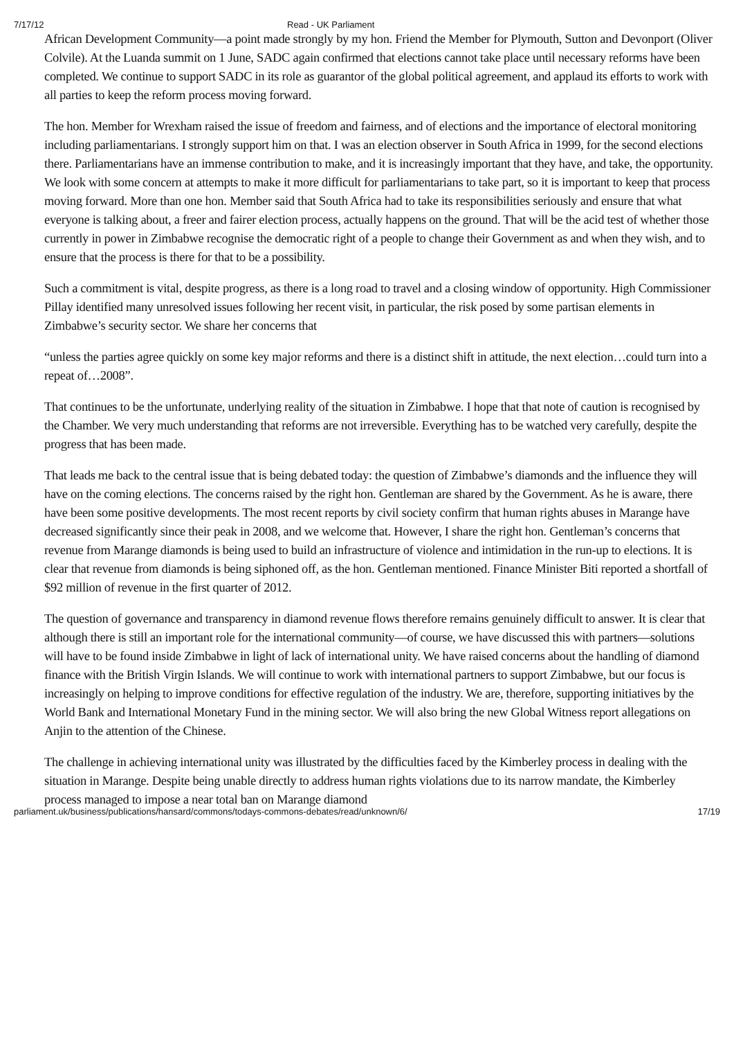7/17/12 Read - UK Parliament
African Development Community—a point made strongly by my hon. Friend the Member for Plymouth, Sutton and Devonport (Oliver Colvile). At the Luanda summit on 1 June, SADC again confirmed that elections cannot take place until necessary reforms have been completed. We continue to support SADC in its role as guarantor of the global political agreement, and applaud its efforts to work with all parties to keep the reform process moving forward.
The hon. Member for Wrexham raised the issue of freedom and fairness, and of elections and the importance of electoral monitoring including parliamentarians. I strongly support him on that. I was an election observer in South Africa in 1999, for the second elections there. Parliamentarians have an immense contribution to make, and it is increasingly important that they have, and take, the opportunity. We look with some concern at attempts to make it more difficult for parliamentarians to take part, so it is important to keep that process moving forward. More than one hon. Member said that South Africa had to take its responsibilities seriously and ensure that what everyone is talking about, a freer and fairer election process, actually happens on the ground. That will be the acid test of whether those currently in power in Zimbabwe recognise the democratic right of a people to change their Government as and when they wish, and to ensure that the process is there for that to be a possibility.
Such a commitment is vital, despite progress, as there is a long road to travel and a closing window of opportunity. High Commissioner Pillay identified many unresolved issues following her recent visit, in particular, the risk posed by some partisan elements in Zimbabwe’s security sector. We share her concerns that
“unless the parties agree quickly on some key major reforms and there is a distinct shift in attitude, the next election…could turn into a repeat of…2008”.
That continues to be the unfortunate, underlying reality of the situation in Zimbabwe. I hope that that note of caution is recognised by the Chamber. We very much understanding that reforms are not irreversible. Everything has to be watched very carefully, despite the progress that has been made.
That leads me back to the central issue that is being debated today: the question of Zimbabwe’s diamonds and the influence they will have on the coming elections. The concerns raised by the right hon. Gentleman are shared by the Government. As he is aware, there have been some positive developments. The most recent reports by civil society confirm that human rights abuses in Marange have decreased significantly since their peak in 2008, and we welcome that. However, I share the right hon. Gentleman’s concerns that revenue from Marange diamonds is being used to build an infrastructure of violence and intimidation in the run-up to elections. It is clear that revenue from diamonds is being siphoned off, as the hon. Gentleman mentioned. Finance Minister Biti reported a shortfall of $92 million of revenue in the first quarter of 2012.
The question of governance and transparency in diamond revenue flows therefore remains genuinely difficult to answer. It is clear that although there is still an important role for the international community—of course, we have discussed this with partners—solutions will have to be found inside Zimbabwe in light of lack of international unity. We have raised concerns about the handling of diamond finance with the British Virgin Islands. We will continue to work with international partners to support Zimbabwe, but our focus is increasingly on helping to improve conditions for effective regulation of the industry. We are, therefore, supporting initiatives by the World Bank and International Monetary Fund in the mining sector. We will also bring the new Global Witness report allegations on Anjin to the attention of the Chinese.
The challenge in achieving international unity was illustrated by the difficulties faced by the Kimberley process in dealing with the situation in Marange. Despite being unable directly to address human rights violations due to its narrow mandate, the Kimberley process managed to impose a near total ban on Marange diamond
parliament.uk/business/publications/hansard/commons/todays-commons-debates/read/unknown/6/ 17/19